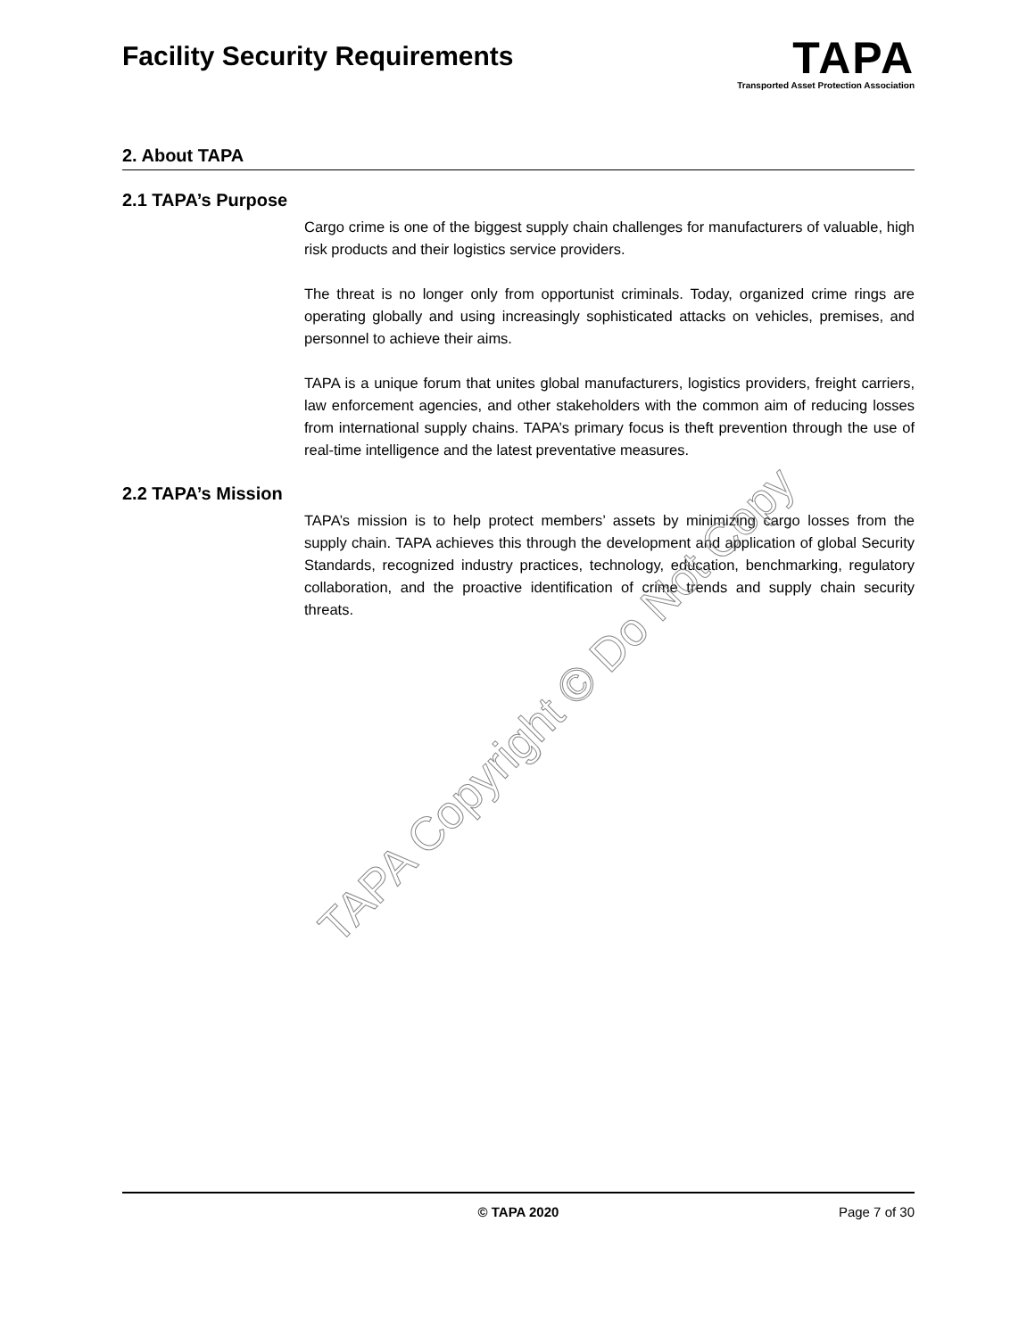Facility Security Requirements
TAPA
Transported Asset Protection Association
2. About TAPA
2.1 TAPA’s Purpose
Cargo crime is one of the biggest supply chain challenges for manufacturers of valuable, high risk products and their logistics service providers.
The threat is no longer only from opportunist criminals. Today, organized crime rings are operating globally and using increasingly sophisticated attacks on vehicles, premises, and personnel to achieve their aims.
TAPA is a unique forum that unites global manufacturers, logistics providers, freight carriers, law enforcement agencies, and other stakeholders with the common aim of reducing losses from international supply chains. TAPA’s primary focus is theft prevention through the use of real-time intelligence and the latest preventative measures.
2.2 TAPA’s Mission
TAPA’s mission is to help protect members’ assets by minimizing cargo losses from the supply chain. TAPA achieves this through the development and application of global Security Standards, recognized industry practices, technology, education, benchmarking, regulatory collaboration, and the proactive identification of crime trends and supply chain security threats.
TAPA Copyright © Do Not Copy
© TAPA 2020 Page 7 of 30